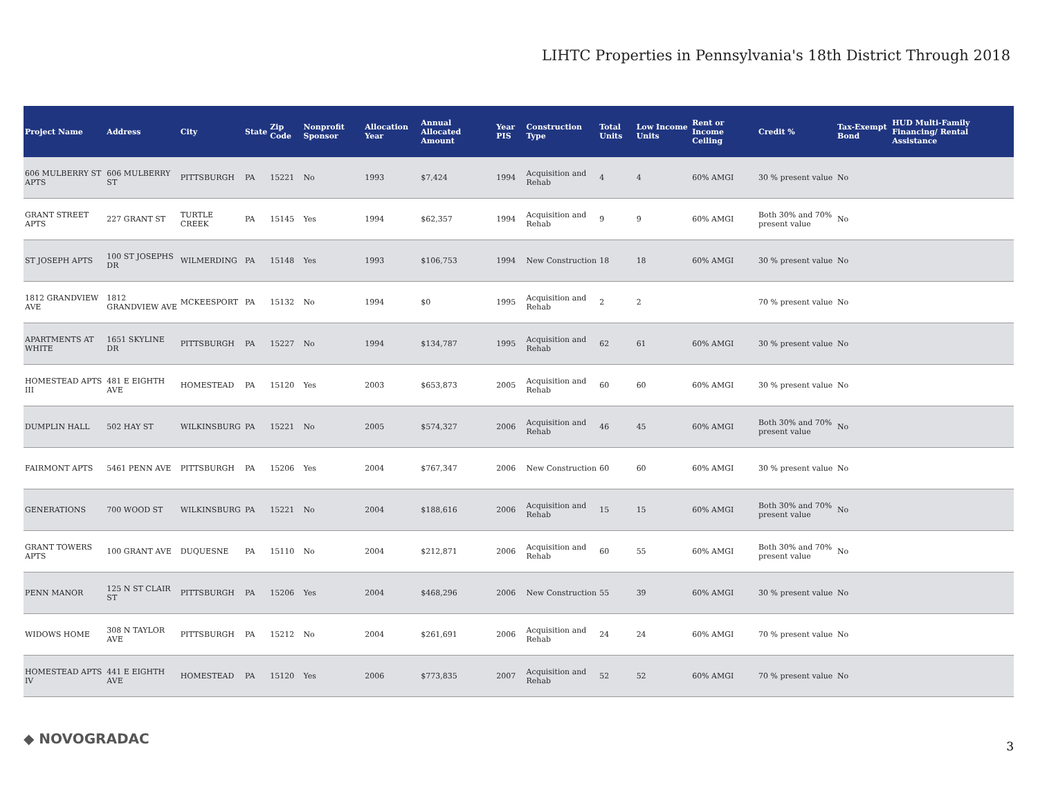LIHTC Properties in Pennsylvania's 18th District Through 2018
| Project Name | Address | City | State | Zip Code | Nonprofit Sponsor | Allocation Year | Annual Allocated Amount | Year PIS | Construction Type | Total Units | Low Income Units | Rent or Income Ceiling | Credit % | Tax-Exempt Bond | HUD Multi-Family Financing/ Rental Assistance |
| --- | --- | --- | --- | --- | --- | --- | --- | --- | --- | --- | --- | --- | --- | --- | --- |
| 606 MULBERRY ST APTS | 606 MULBERRY ST | PITTSBURGH | PA | 15221 | No | 1993 | $7,424 | 1994 | Acquisition and Rehab | 4 | 4 | 60% AMGI | 30 % present value | No | |
| GRANT STREET APTS | 227 GRANT ST | TURTLE CREEK | PA | 15145 | Yes | 1994 | $62,357 | 1994 | Acquisition and Rehab | 9 | 9 | 60% AMGI | Both 30% and 70% present value | No | |
| ST JOSEPH APTS | 100 ST JOSEPHS DR | WILMERDING | PA | 15148 | Yes | 1993 | $106,753 | 1994 | New Construction | 18 | 18 | 60% AMGI | 30 % present value | No | |
| 1812 GRANDVIEW AVE | 1812 GRANDVIEW AVE | MCKEESPORT | PA | 15132 | No | 1994 | $0 | 1995 | Acquisition and Rehab | 2 | 2 | | 70 % present value | No | |
| APARTMENTS AT WHITE | 1651 SKYLINE DR | PITTSBURGH | PA | 15227 | No | 1994 | $134,787 | 1995 | Acquisition and Rehab | 62 | 61 | 60% AMGI | 30 % present value | No | |
| HOMESTEAD APTS III | 481 E EIGHTH AVE | HOMESTEAD | PA | 15120 | Yes | 2003 | $653,873 | 2005 | Acquisition and Rehab | 60 | 60 | 60% AMGI | 30 % present value | No | |
| DUMPLIN HALL | 502 HAY ST | WILKINSBURG | PA | 15221 | No | 2005 | $574,327 | 2006 | Acquisition and Rehab | 46 | 45 | 60% AMGI | Both 30% and 70% present value | No | |
| FAIRMONT APTS | 5461 PENN AVE | PITTSBURGH | PA | 15206 | Yes | 2004 | $767,347 | 2006 | New Construction | 60 | 60 | 60% AMGI | 30 % present value | No | |
| GENERATIONS | 700 WOOD ST | WILKINSBURG | PA | 15221 | No | 2004 | $188,616 | 2006 | Acquisition and Rehab | 15 | 15 | 60% AMGI | Both 30% and 70% present value | No | |
| GRANT TOWERS APTS | 100 GRANT AVE | DUQUESNE | PA | 15110 | No | 2004 | $212,871 | 2006 | Acquisition and Rehab | 60 | 55 | 60% AMGI | Both 30% and 70% present value | No | |
| PENN MANOR | 125 N ST CLAIR ST | PITTSBURGH | PA | 15206 | Yes | 2004 | $468,296 | 2006 | New Construction | 55 | 39 | 60% AMGI | 30 % present value | No | |
| WIDOWS HOME | 308 N TAYLOR AVE | PITTSBURGH | PA | 15212 | No | 2004 | $261,691 | 2006 | Acquisition and Rehab | 24 | 24 | 60% AMGI | 70 % present value | No | |
| HOMESTEAD APTS IV | 441 E EIGHTH AVE | HOMESTEAD | PA | 15120 | Yes | 2006 | $773,835 | 2007 | Acquisition and Rehab | 52 | 52 | 60% AMGI | 70 % present value | No | |
◆ NOVOGRADAC 3